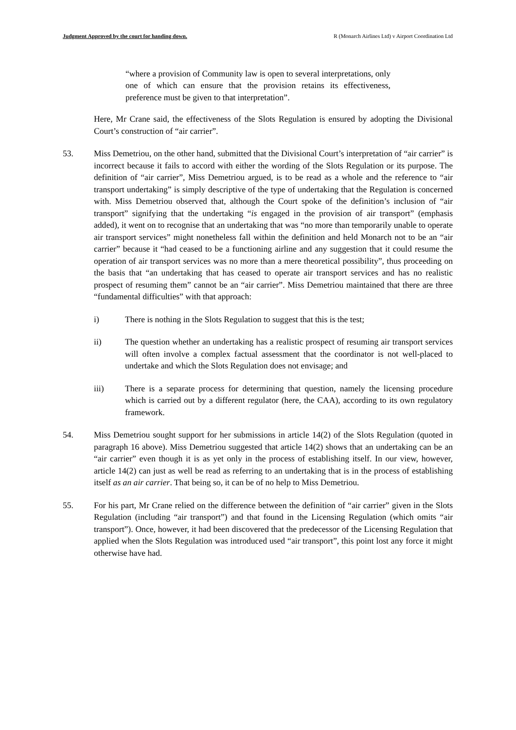Judgment Approved by the court for handing down. R (Monarch Airlines Ltd) v Airport Coordination Ltd
“where a provision of Community law is open to several interpretations, only one of which can ensure that the provision retains its effectiveness, preference must be given to that interpretation”.
Here, Mr Crane said, the effectiveness of the Slots Regulation is ensured by adopting the Divisional Court’s construction of “air carrier”.
53. Miss Demetriou, on the other hand, submitted that the Divisional Court’s interpretation of “air carrier” is incorrect because it fails to accord with either the wording of the Slots Regulation or its purpose. The definition of “air carrier”, Miss Demetriou argued, is to be read as a whole and the reference to “air transport undertaking” is simply descriptive of the type of undertaking that the Regulation is concerned with. Miss Demetriou observed that, although the Court spoke of the definition’s inclusion of “air transport” signifying that the undertaking “is engaged in the provision of air transport” (emphasis added), it went on to recognise that an undertaking that was “no more than temporarily unable to operate air transport services” might nonetheless fall within the definition and held Monarch not to be an “air carrier” because it “had ceased to be a functioning airline and any suggestion that it could resume the operation of air transport services was no more than a mere theoretical possibility”, thus proceeding on the basis that “an undertaking that has ceased to operate air transport services and has no realistic prospect of resuming them” cannot be an “air carrier”. Miss Demetriou maintained that there are three “fundamental difficulties” with that approach:
i) There is nothing in the Slots Regulation to suggest that this is the test;
ii) The question whether an undertaking has a realistic prospect of resuming air transport services will often involve a complex factual assessment that the coordinator is not well-placed to undertake and which the Slots Regulation does not envisage; and
iii) There is a separate process for determining that question, namely the licensing procedure which is carried out by a different regulator (here, the CAA), according to its own regulatory framework.
54. Miss Demetriou sought support for her submissions in article 14(2) of the Slots Regulation (quoted in paragraph 16 above). Miss Demetriou suggested that article 14(2) shows that an undertaking can be an “air carrier” even though it is as yet only in the process of establishing itself. In our view, however, article 14(2) can just as well be read as referring to an undertaking that is in the process of establishing itself as an air carrier. That being so, it can be of no help to Miss Demetriou.
55. For his part, Mr Crane relied on the difference between the definition of “air carrier” given in the Slots Regulation (including “air transport”) and that found in the Licensing Regulation (which omits “air transport”). Once, however, it had been discovered that the predecessor of the Licensing Regulation that applied when the Slots Regulation was introduced used “air transport”, this point lost any force it might otherwise have had.